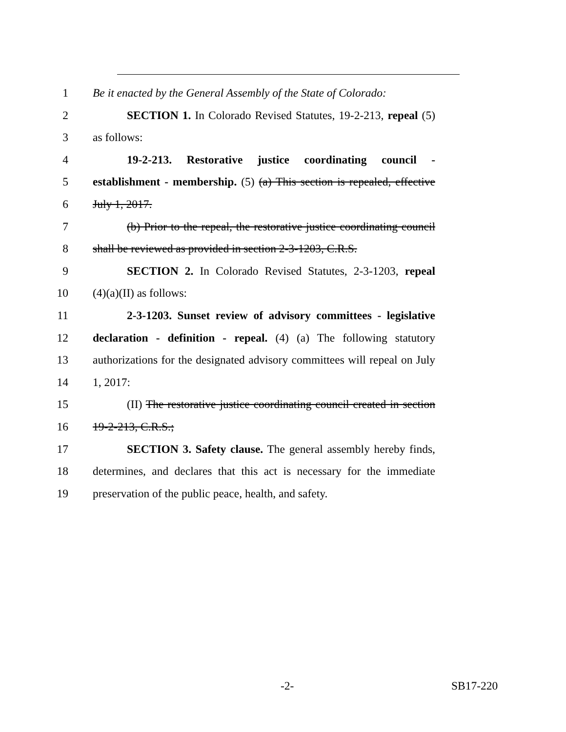1 Be it enacted by the General Assembly of the State of Colorado:
2 SECTION 1. In Colorado Revised Statutes, 19-2-213, repeal (5)
3 as follows:
4 19-2-213. Restorative justice coordinating council -
5 establishment - membership. (5) (a) This section is repealed, effective
6 July 1, 2017.
7 (b) Prior to the repeal, the restorative justice coordinating council
8 shall be reviewed as provided in section 2-3-1203, C.R.S.
9 SECTION 2. In Colorado Revised Statutes, 2-3-1203, repeal
10 (4)(a)(II) as follows:
11 2-3-1203. Sunset review of advisory committees - legislative
12 declaration - definition - repeal. (4) (a) The following statutory
13 authorizations for the designated advisory committees will repeal on July
14 1, 2017:
15 (II) The restorative justice coordinating council created in section
16 19-2-213, C.R.S.;
17 SECTION 3. Safety clause. The general assembly hereby finds,
18 determines, and declares that this act is necessary for the immediate
19 preservation of the public peace, health, and safety.
-2- SB17-220